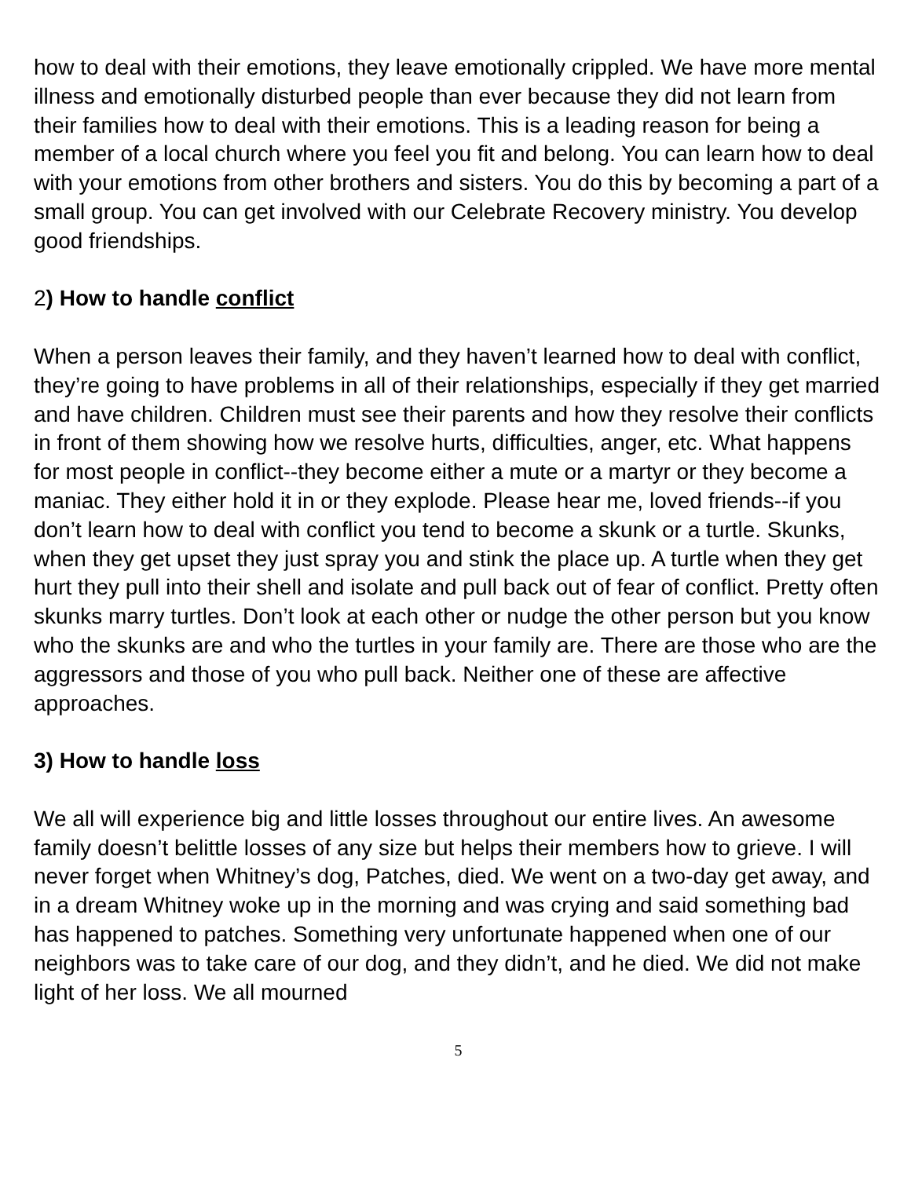how to deal with their emotions, they leave emotionally crippled. We have more mental illness and emotionally disturbed people than ever because they did not learn from their families how to deal with their emotions. This is a leading reason for being a member of a local church where you feel you fit and belong. You can learn how to deal with your emotions from other brothers and sisters. You do this by becoming a part of a small group. You can get involved with our Celebrate Recovery ministry. You develop good friendships.
2) How to handle conflict
When a person leaves their family, and they haven’t learned how to deal with conflict, they’re going to have problems in all of their relationships, especially if they get married and have children. Children must see their parents and how they resolve their conflicts in front of them showing how we resolve hurts, difficulties, anger, etc. What happens for most people in conflict--they become either a mute or a martyr or they become a maniac. They either hold it in or they explode. Please hear me, loved friends--if you don’t learn how to deal with conflict you tend to become a skunk or a turtle. Skunks, when they get upset they just spray you and stink the place up. A turtle when they get hurt they pull into their shell and isolate and pull back out of fear of conflict. Pretty often skunks marry turtles. Don’t look at each other or nudge the other person but you know who the skunks are and who the turtles in your family are. There are those who are the aggressors and those of you who pull back. Neither one of these are affective approaches.
3) How to handle loss
We all will experience big and little losses throughout our entire lives. An awesome family doesn’t belittle losses of any size but helps their members how to grieve. I will never forget when Whitney’s dog, Patches, died. We went on a two-day get away, and in a dream Whitney woke up in the morning and was crying and said something bad has happened to patches. Something very unfortunate happened when one of our neighbors was to take care of our dog, and they didn’t, and he died. We did not make light of her loss. We all mourned
5